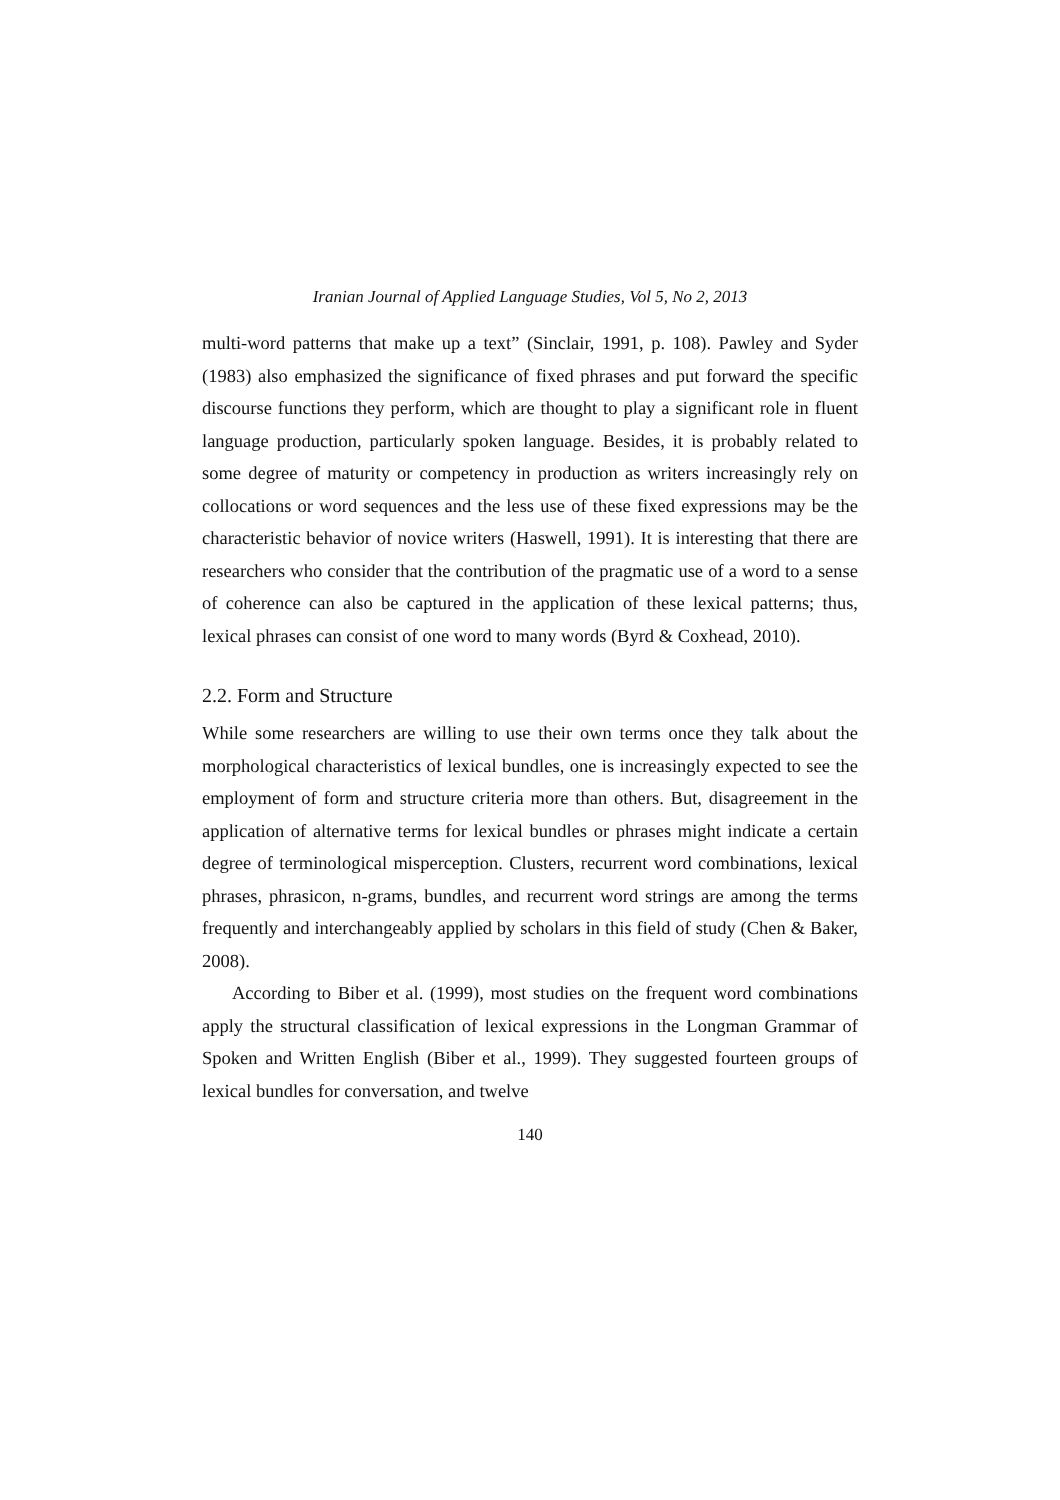Iranian Journal of Applied Language Studies, Vol 5, No 2, 2013
multi-word patterns that make up a text” (Sinclair, 1991, p. 108). Pawley and Syder (1983) also emphasized the significance of fixed phrases and put forward the specific discourse functions they perform, which are thought to play a significant role in fluent language production, particularly spoken language. Besides, it is probably related to some degree of maturity or competency in production as writers increasingly rely on collocations or word sequences and the less use of these fixed expressions may be the characteristic behavior of novice writers (Haswell, 1991). It is interesting that there are researchers who consider that the contribution of the pragmatic use of a word to a sense of coherence can also be captured in the application of these lexical patterns; thus, lexical phrases can consist of one word to many words (Byrd & Coxhead, 2010).
2.2. Form and Structure
While some researchers are willing to use their own terms once they talk about the morphological characteristics of lexical bundles, one is increasingly expected to see the employment of form and structure criteria more than others. But, disagreement in the application of alternative terms for lexical bundles or phrases might indicate a certain degree of terminological misperception. Clusters, recurrent word combinations, lexical phrases, phrasicon, n-grams, bundles, and recurrent word strings are among the terms frequently and interchangeably applied by scholars in this field of study (Chen & Baker, 2008).
According to Biber et al. (1999), most studies on the frequent word combinations apply the structural classification of lexical expressions in the Longman Grammar of Spoken and Written English (Biber et al., 1999). They suggested fourteen groups of lexical bundles for conversation, and twelve
140